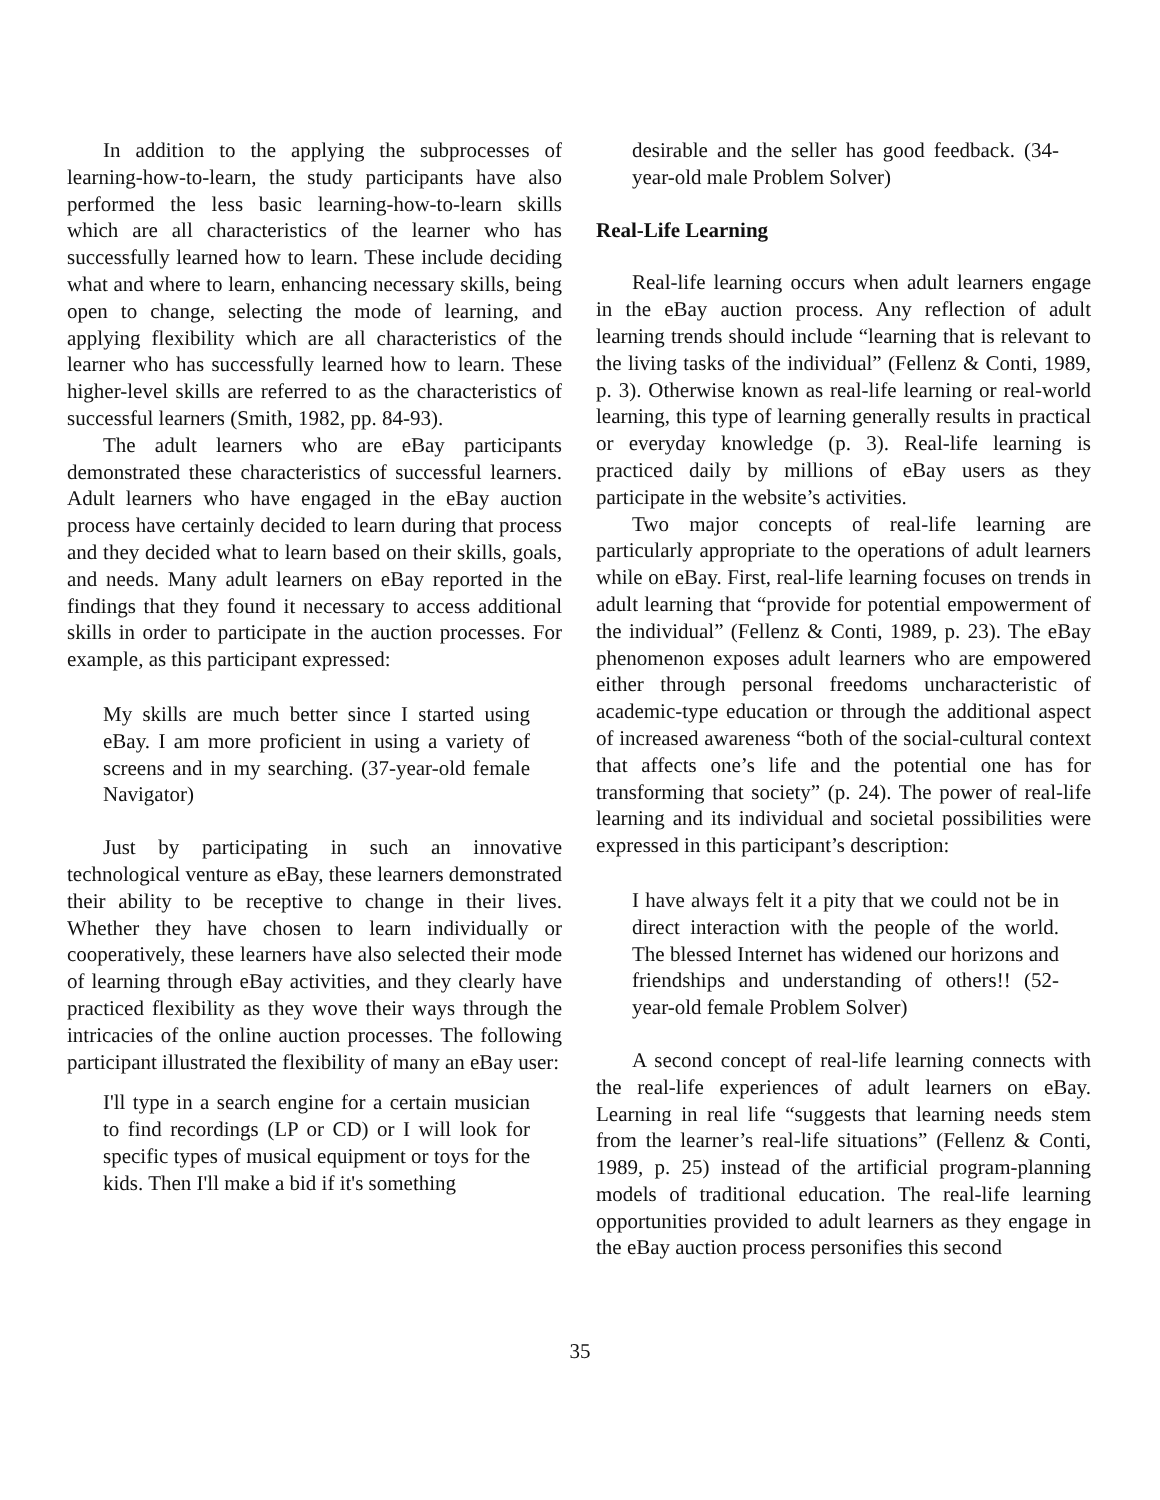In addition to the applying the subprocesses of learning-how-to-learn, the study participants have also performed the less basic learning-how-to-learn skills which are all characteristics of the learner who has successfully learned how to learn. These include deciding what and where to learn, enhancing necessary skills, being open to change, selecting the mode of learning, and applying flexibility which are all characteristics of the learner who has successfully learned how to learn. These higher-level skills are referred to as the characteristics of successful learners (Smith, 1982, pp. 84-93).
The adult learners who are eBay participants demonstrated these characteristics of successful learners. Adult learners who have engaged in the eBay auction process have certainly decided to learn during that process and they decided what to learn based on their skills, goals, and needs. Many adult learners on eBay reported in the findings that they found it necessary to access additional skills in order to participate in the auction processes. For example, as this participant expressed:
My skills are much better since I started using eBay. I am more proficient in using a variety of screens and in my searching. (37-year-old female Navigator)
Just by participating in such an innovative technological venture as eBay, these learners demonstrated their ability to be receptive to change in their lives. Whether they have chosen to learn individually or cooperatively, these learners have also selected their mode of learning through eBay activities, and they clearly have practiced flexibility as they wove their ways through the intricacies of the online auction processes. The following participant illustrated the flexibility of many an eBay user:
I'll type in a search engine for a certain musician to find recordings (LP or CD) or I will look for specific types of musical equipment or toys for the kids. Then I'll make a bid if it's something
desirable and the seller has good feedback. (34-year-old male Problem Solver)
Real-Life Learning
Real-life learning occurs when adult learners engage in the eBay auction process. Any reflection of adult learning trends should include “learning that is relevant to the living tasks of the individual” (Fellenz & Conti, 1989, p. 3). Otherwise known as real-life learning or real-world learning, this type of learning generally results in practical or everyday knowledge (p. 3). Real-life learning is practiced daily by millions of eBay users as they participate in the website’s activities.
Two major concepts of real-life learning are particularly appropriate to the operations of adult learners while on eBay. First, real-life learning focuses on trends in adult learning that “provide for potential empowerment of the individual” (Fellenz & Conti, 1989, p. 23). The eBay phenomenon exposes adult learners who are empowered either through personal freedoms uncharacteristic of academic-type education or through the additional aspect of increased awareness “both of the social-cultural context that affects one’s life and the potential one has for transforming that society” (p. 24). The power of real-life learning and its individual and societal possibilities were expressed in this participant’s description:
I have always felt it a pity that we could not be in direct interaction with the people of the world. The blessed Internet has widened our horizons and friendships and understanding of others!! (52-year-old female Problem Solver)
A second concept of real-life learning connects with the real-life experiences of adult learners on eBay. Learning in real life “suggests that learning needs stem from the learner’s real-life situations” (Fellenz & Conti, 1989, p. 25) instead of the artificial program-planning models of traditional education. The real-life learning opportunities provided to adult learners as they engage in the eBay auction process personifies this second
35